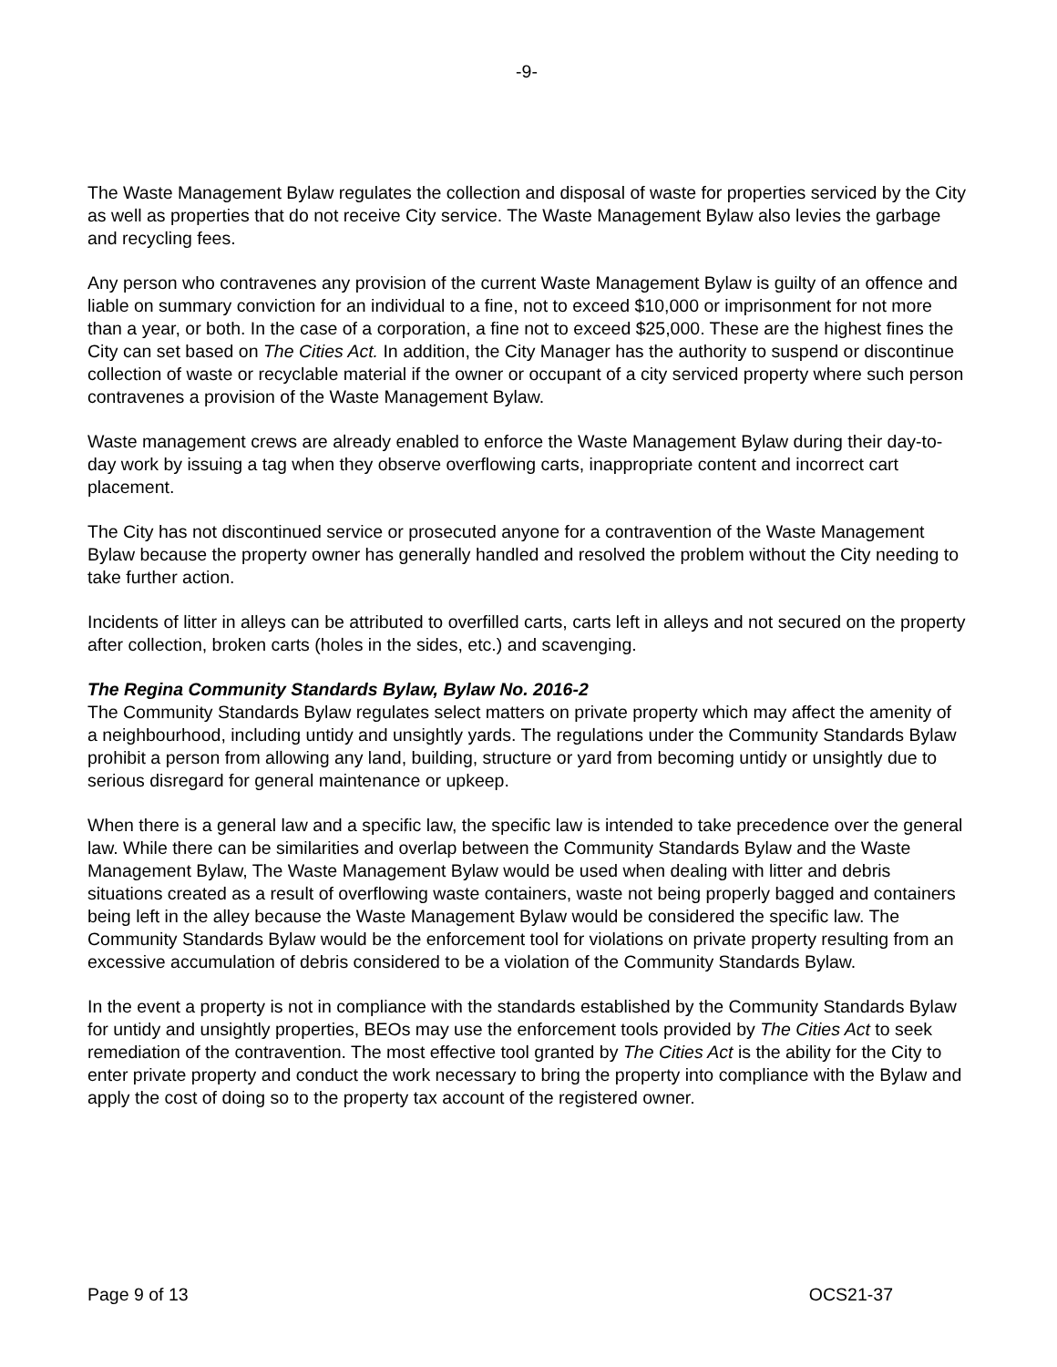-9-
The Waste Management Bylaw regulates the collection and disposal of waste for properties serviced by the City as well as properties that do not receive City service. The Waste Management Bylaw also levies the garbage and recycling fees.
Any person who contravenes any provision of the current Waste Management Bylaw is guilty of an offence and liable on summary conviction for an individual to a fine, not to exceed $10,000 or imprisonment for not more than a year, or both. In the case of a corporation, a fine not to exceed $25,000. These are the highest fines the City can set based on The Cities Act. In addition, the City Manager has the authority to suspend or discontinue collection of waste or recyclable material if the owner or occupant of a city serviced property where such person contravenes a provision of the Waste Management Bylaw.
Waste management crews are already enabled to enforce the Waste Management Bylaw during their day-to-day work by issuing a tag when they observe overflowing carts, inappropriate content and incorrect cart placement.
The City has not discontinued service or prosecuted anyone for a contravention of the Waste Management Bylaw because the property owner has generally handled and resolved the problem without the City needing to take further action.
Incidents of litter in alleys can be attributed to overfilled carts, carts left in alleys and not secured on the property after collection, broken carts (holes in the sides, etc.) and scavenging.
The Regina Community Standards Bylaw, Bylaw No. 2016-2
The Community Standards Bylaw regulates select matters on private property which may affect the amenity of a neighbourhood, including untidy and unsightly yards. The regulations under the Community Standards Bylaw prohibit a person from allowing any land, building, structure or yard from becoming untidy or unsightly due to serious disregard for general maintenance or upkeep.
When there is a general law and a specific law, the specific law is intended to take precedence over the general law. While there can be similarities and overlap between the Community Standards Bylaw and the Waste Management Bylaw, The Waste Management Bylaw would be used when dealing with litter and debris situations created as a result of overflowing waste containers, waste not being properly bagged and containers being left in the alley because the Waste Management Bylaw would be considered the specific law. The Community Standards Bylaw would be the enforcement tool for violations on private property resulting from an excessive accumulation of debris considered to be a violation of the Community Standards Bylaw.
In the event a property is not in compliance with the standards established by the Community Standards Bylaw for untidy and unsightly properties, BEOs may use the enforcement tools provided by The Cities Act to seek remediation of the contravention. The most effective tool granted by The Cities Act is the ability for the City to enter private property and conduct the work necessary to bring the property into compliance with the Bylaw and apply the cost of doing so to the property tax account of the registered owner.
Page 9 of 13 OCS21-37